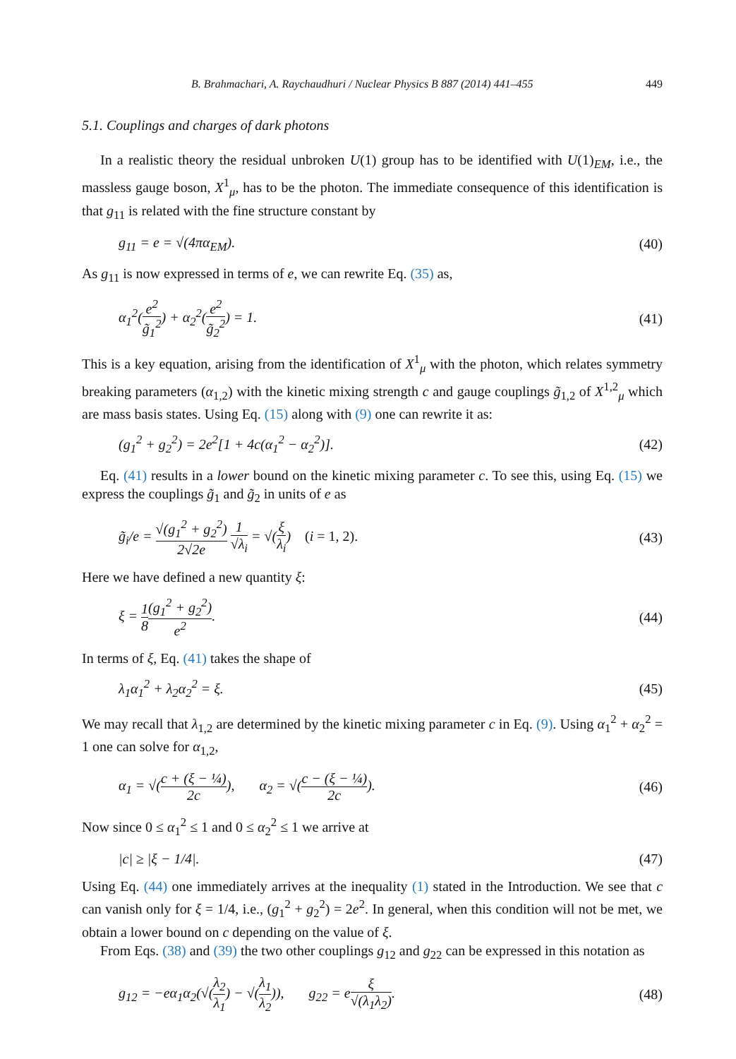B. Brahmachari, A. Raychaudhuri / Nuclear Physics B 887 (2014) 441–455 449
5.1. Couplings and charges of dark photons
In a realistic theory the residual unbroken U(1) group has to be identified with U(1)<sub>EM</sub>, i.e., the massless gauge boson, X<sup>1</sup><sub>μ</sub>, has to be the photon. The immediate consequence of this identification is that g<sub>11</sub> is related with the fine structure constant by
g<sub>11</sub> = e = √(4πα<sub>EM</sub>). (40)
As g<sub>11</sub> is now expressed in terms of e, we can rewrite Eq. (35) as,
α<sub>1</sub><sup>2</sup>(e<sup>2</sup> g̃<sub>1</sub><sup>2</sup>) + α<sub>2</sub><sup>2</sup>(e<sup>2</sup> g̃<sub>2</sub><sup>2</sup>) = 1. (41)
This is a key equation, arising from the identification of X<sup>1</sup><sub>μ</sub> with the photon, which relates symmetry breaking parameters (α<sub>1,2</sub>) with the kinetic mixing strength c and gauge couplings g̃<sub>1,2</sub> of X<sup>1,2</sup><sub>μ</sub> which are mass basis states. Using Eq. (15) along with (9) one can rewrite it as:
(g<sub>1</sub><sup>2</sup> + g<sub>2</sub><sup>2</sup>) = 2e<sup>2</sup>[1 + 4c(α<sub>1</sub><sup>2</sup> − α<sub>2</sub><sup>2</sup>)]. (42)
Eq. (41) results in a lower bound on the kinetic mixing parameter c. To see this, using Eq. (15) we express the couplings g̃<sub>1</sub> and g̃<sub>2</sub> in units of e as
g̃<sub>i</sub>/e = √(g<sub>1</sub><sup>2</sup> + g<sub>2</sub><sup>2</sup>) 2√2e 1 √λ<sub>i</sub> = √(ξ λ<sub>i</sub>) (i = 1, 2). (43)
Here we have defined a new quantity ξ:
ξ = 1 8(g<sub>1</sub><sup>2</sup> + g<sub>2</sub><sup>2</sup>) e<sup>2</sup>. (44)
In terms of ξ, Eq. (41) takes the shape of
λ<sub>1</sub>α<sub>1</sub><sup>2</sup> + λ<sub>2</sub>α<sub>2</sub><sup>2</sup> = ξ. (45)
We may recall that λ<sub>1,2</sub> are determined by the kinetic mixing parameter c in Eq. (9). Using α<sub>1</sub><sup>2</sup> + α<sub>2</sub><sup>2</sup> = 1 one can solve for α<sub>1,2</sub>,
α<sub>1</sub> = √(c + (ξ − ¼) 2c), α<sub>2</sub> = √(c − (ξ − ¼) 2c). (46)
Now since 0 ≤ α<sub>1</sub><sup>2</sup> ≤ 1 and 0 ≤ α<sub>2</sub><sup>2</sup> ≤ 1 we arrive at
|c| ≥ |ξ − 1/4|. (47)
Using Eq. (44) one immediately arrives at the inequality (1) stated in the Introduction. We see that c can vanish only for ξ = 1/4, i.e., (g<sub>1</sub><sup>2</sup> + g<sub>2</sub><sup>2</sup>) = 2e<sup>2</sup>. In general, when this condition will not be met, we obtain a lower bound on c depending on the value of ξ.
From Eqs. (38) and (39) the two other couplings g<sub>12</sub> and g<sub>22</sub> can be expressed in this notation as
g<sub>12</sub> = −eα<sub>1</sub>α<sub>2</sub>(√(λ<sub>2</sub> λ<sub>1</sub>) − √(λ<sub>1</sub> λ<sub>2</sub>)), g<sub>22</sub> = eξ √(λ<sub>1</sub>λ<sub>2</sub>). (48)